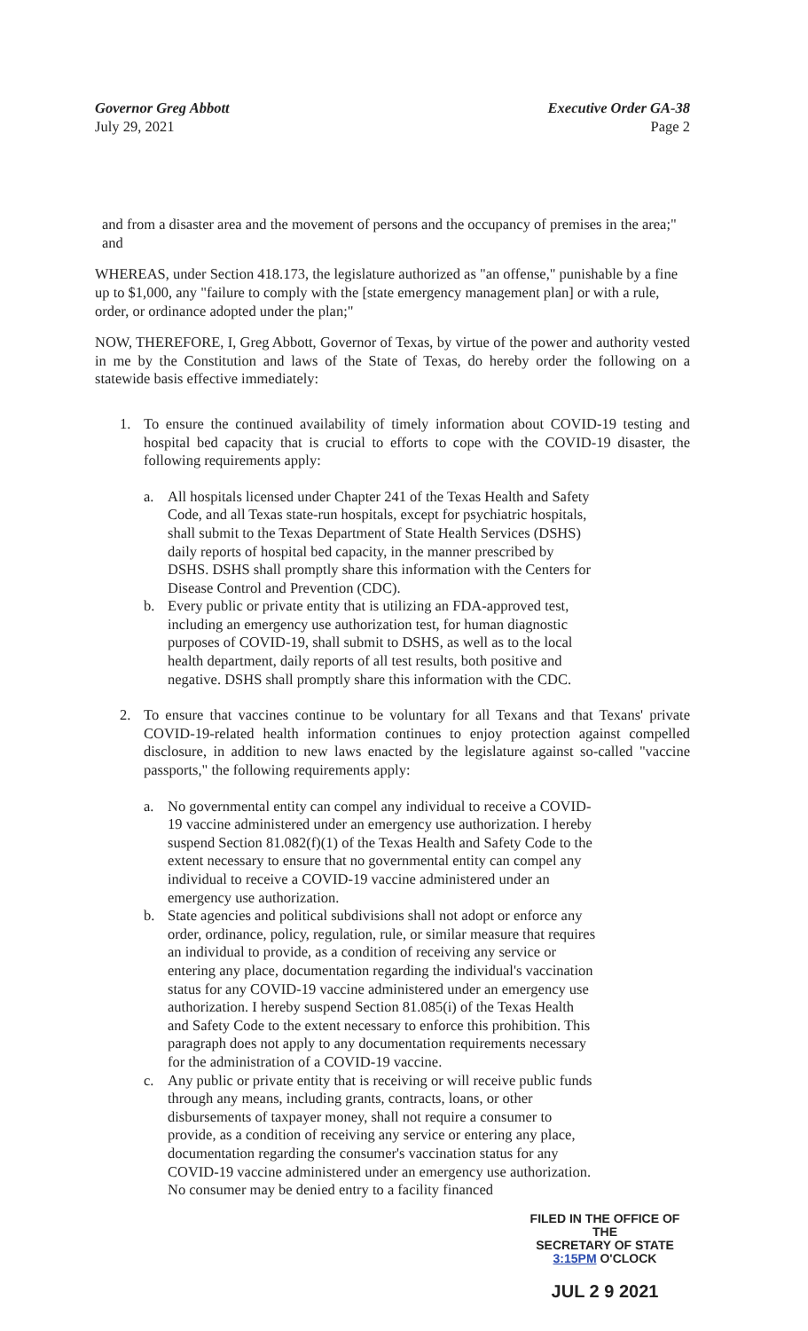Governor Greg Abbott
July 29, 2021
Executive Order GA-38
Page 2
and from a disaster area and the movement of persons and the occupancy of premises in the area;" and
WHEREAS, under Section 418.173, the legislature authorized as "an offense," punishable by a fine up to $1,000, any "failure to comply with the [state emergency management plan] or with a rule, order, or ordinance adopted under the plan;"
NOW, THEREFORE, I, Greg Abbott, Governor of Texas, by virtue of the power and authority vested in me by the Constitution and laws of the State of Texas, do hereby order the following on a statewide basis effective immediately:
1. To ensure the continued availability of timely information about COVID-19 testing and hospital bed capacity that is crucial to efforts to cope with the COVID-19 disaster, the following requirements apply:
a. All hospitals licensed under Chapter 241 of the Texas Health and Safety Code, and all Texas state-run hospitals, except for psychiatric hospitals, shall submit to the Texas Department of State Health Services (DSHS) daily reports of hospital bed capacity, in the manner prescribed by DSHS. DSHS shall promptly share this information with the Centers for Disease Control and Prevention (CDC).
b. Every public or private entity that is utilizing an FDA-approved test, including an emergency use authorization test, for human diagnostic purposes of COVID-19, shall submit to DSHS, as well as to the local health department, daily reports of all test results, both positive and negative. DSHS shall promptly share this information with the CDC.
2. To ensure that vaccines continue to be voluntary for all Texans and that Texans' private COVID-19-related health information continues to enjoy protection against compelled disclosure, in addition to new laws enacted by the legislature against so-called "vaccine passports," the following requirements apply:
a. No governmental entity can compel any individual to receive a COVID-19 vaccine administered under an emergency use authorization. I hereby suspend Section 81.082(f)(1) of the Texas Health and Safety Code to the extent necessary to ensure that no governmental entity can compel any individual to receive a COVID-19 vaccine administered under an emergency use authorization.
b. State agencies and political subdivisions shall not adopt or enforce any order, ordinance, policy, regulation, rule, or similar measure that requires an individual to provide, as a condition of receiving any service or entering any place, documentation regarding the individual's vaccination status for any COVID-19 vaccine administered under an emergency use authorization. I hereby suspend Section 81.085(i) of the Texas Health and Safety Code to the extent necessary to enforce this prohibition. This paragraph does not apply to any documentation requirements necessary for the administration of a COVID-19 vaccine.
c. Any public or private entity that is receiving or will receive public funds through any means, including grants, contracts, loans, or other disbursements of taxpayer money, shall not require a consumer to provide, as a condition of receiving any service or entering any place, documentation regarding the consumer's vaccination status for any COVID-19 vaccine administered under an emergency use authorization. No consumer may be denied entry to a facility financed
FILED IN THE OFFICE OF THE
SECRETARY OF STATE
3:15PM O'CLOCK
JUL 2 9 2021